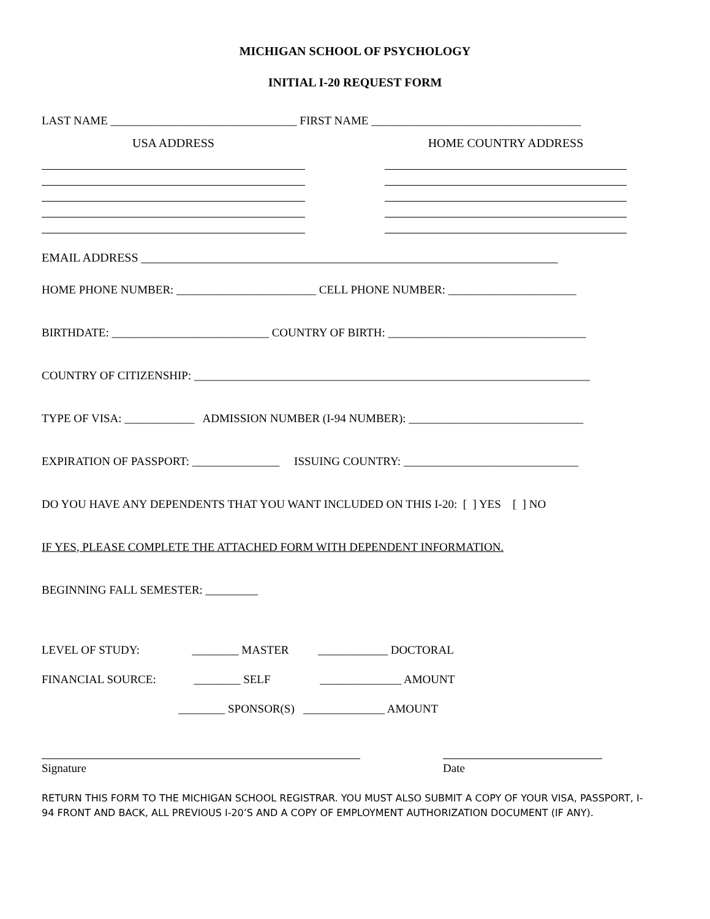MICHIGAN SCHOOL OF PSYCHOLOGY
INITIAL I-20 REQUEST FORM
LAST NAME ________________________________ FIRST NAME ____________________________________
USA ADDRESS HOME COUNTRY ADDRESS
EMAIL ADDRESS ____________________________________________________________________
HOME PHONE NUMBER: ________________________ CELL PHONE NUMBER: ______________________
BIRTHDATE: ___________________________ COUNTRY OF BIRTH: __________________________________
COUNTRY OF CITIZENSHIP: ____________________________________________________________________
TYPE OF VISA: ____________ ADMISSION NUMBER (I-94 NUMBER): ______________________________
EXPIRATION OF PASSPORT: _______________ ISSUING COUNTRY: ______________________________
DO YOU HAVE ANY DEPENDENTS THAT YOU WANT INCLUDED ON THIS I-20: [ ] YES [ ] NO
IF YES, PLEASE COMPLETE THE ATTACHED FORM WITH DEPENDENT INFORMATION.
BEGINNING FALL SEMESTER: _________
LEVEL OF STUDY: ________ MASTER ____________ DOCTORAL
FINANCIAL SOURCE: ________ SELF ______________ AMOUNT
________ SPONSOR(S) ______________ AMOUNT
Signature Date
RETURN THIS FORM TO THE MICHIGAN SCHOOL REGISTRAR. YOU MUST ALSO SUBMIT A COPY OF YOUR VISA, PASSPORT, I-94 FRONT AND BACK, ALL PREVIOUS I-20’S AND A COPY OF EMPLOYMENT AUTHORIZATION DOCUMENT (IF ANY).